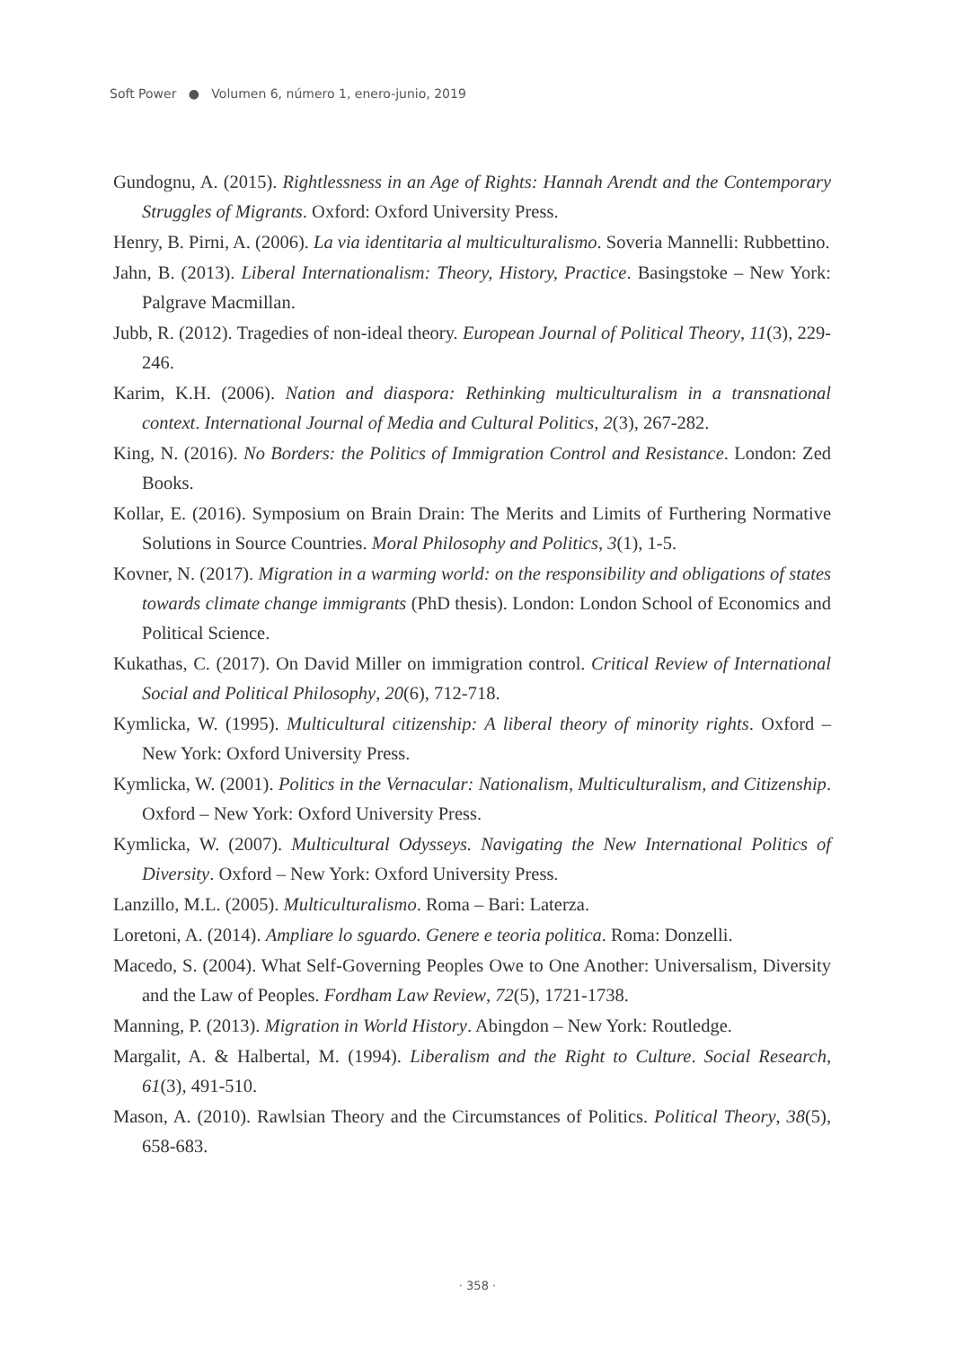Soft Power ● Volumen 6, número 1, enero-junio, 2019
Gundognu, A. (2015). Rightlessness in an Age of Rights: Hannah Arendt and the Contemporary Struggles of Migrants. Oxford: Oxford University Press.
Henry, B. Pirni, A. (2006). La via identitaria al multiculturalismo. Soveria Mannelli: Rubbettino.
Jahn, B. (2013). Liberal Internationalism: Theory, History, Practice. Basingstoke – New York: Palgrave Macmillan.
Jubb, R. (2012). Tragedies of non-ideal theory. European Journal of Political Theory, 11(3), 229-246.
Karim, K.H. (2006). Nation and diaspora: Rethinking multiculturalism in a transnational context. International Journal of Media and Cultural Politics, 2(3), 267-282.
King, N. (2016). No Borders: the Politics of Immigration Control and Resistance. London: Zed Books.
Kollar, E. (2016). Symposium on Brain Drain: The Merits and Limits of Furthering Normative Solutions in Source Countries. Moral Philosophy and Politics, 3(1), 1-5.
Kovner, N. (2017). Migration in a warming world: on the responsibility and obligations of states towards climate change immigrants (PhD thesis). London: London School of Economics and Political Science.
Kukathas, C. (2017). On David Miller on immigration control. Critical Review of International Social and Political Philosophy, 20(6), 712-718.
Kymlicka, W. (1995). Multicultural citizenship: A liberal theory of minority rights. Oxford – New York: Oxford University Press.
Kymlicka, W. (2001). Politics in the Vernacular: Nationalism, Multiculturalism, and Citizenship. Oxford – New York: Oxford University Press.
Kymlicka, W. (2007). Multicultural Odysseys. Navigating the New International Politics of Diversity. Oxford – New York: Oxford University Press.
Lanzillo, M.L. (2005). Multiculturalismo. Roma – Bari: Laterza.
Loretoni, A. (2014). Ampliare lo sguardo. Genere e teoria politica. Roma: Donzelli.
Macedo, S. (2004). What Self-Governing Peoples Owe to One Another: Universalism, Diversity and the Law of Peoples. Fordham Law Review, 72(5), 1721-1738.
Manning, P. (2013). Migration in World History. Abingdon – New York: Routledge.
Margalit, A. & Halbertal, M. (1994). Liberalism and the Right to Culture. Social Research, 61(3), 491-510.
Mason, A. (2010). Rawlsian Theory and the Circumstances of Politics. Political Theory, 38(5), 658-683.
· 358 ·